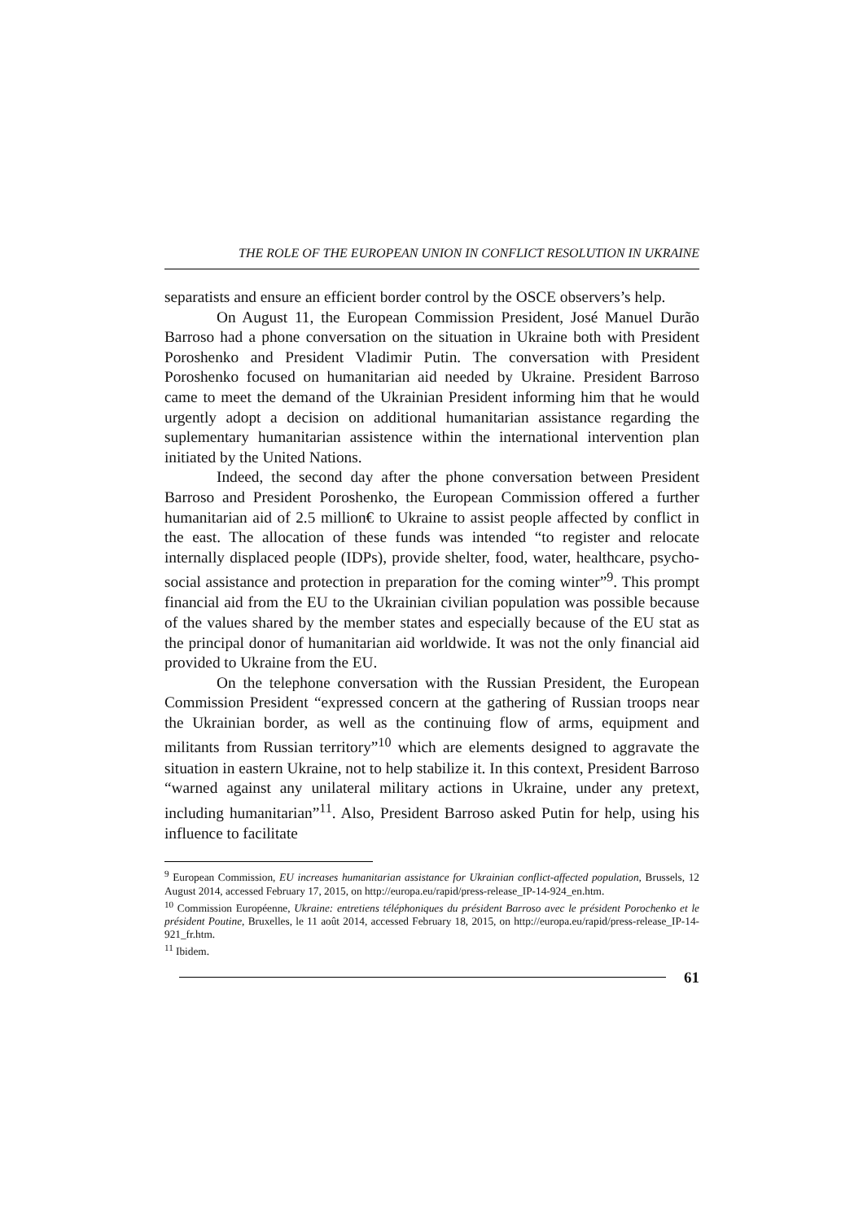THE ROLE OF THE EUROPEAN UNION IN CONFLICT RESOLUTION IN UKRAINE
separatists and ensure an efficient border control by the OSCE observers’s help.
On August 11, the European Commission President, José Manuel Durão Barroso had a phone conversation on the situation in Ukraine both with President Poroshenko and President Vladimir Putin. The conversation with President Poroshenko focused on humanitarian aid needed by Ukraine. President Barroso came to meet the demand of the Ukrainian President informing him that he would urgently adopt a decision on additional humanitarian assistance regarding the suplementary humanitarian assistence within the international intervention plan initiated by the United Nations.
Indeed, the second day after the phone conversation between President Barroso and President Poroshenko, the European Commission offered a further humanitarian aid of 2.5 million€ to Ukraine to assist people affected by conflict in the east. The allocation of these funds was intended “to register and relocate internally displaced people (IDPs), provide shelter, food, water, healthcare, psycho-social assistance and protection in preparation for the coming winter”<sup>9</sup>. This prompt financial aid from the EU to the Ukrainian civilian population was possible because of the values shared by the member states and especially because of the EU stat as the principal donor of humanitarian aid worldwide. It was not the only financial aid provided to Ukraine from the EU.
On the telephone conversation with the Russian President, the European Commission President “expressed concern at the gathering of Russian troops near the Ukrainian border, as well as the continuing flow of arms, equipment and militants from Russian territory”<sup>10</sup> which are elements designed to aggravate the situation in eastern Ukraine, not to help stabilize it. In this context, President Barroso “warned against any unilateral military actions in Ukraine, under any pretext, including humanitarian”<sup>11</sup>. Also, President Barroso asked Putin for help, using his influence to facilitate
<sup>9</sup> European Commission, EU increases humanitarian assistance for Ukrainian conflict-affected population, Brussels, 12 August 2014, accessed February 17, 2015, on http://europa.eu/rapid/press-release_IP-14-924_en.htm.
<sup>10</sup> Commission Européenne, Ukraine: entretiens téléphoniques du président Barroso avec le président Porochenko et le président Poutine, Bruxelles, le 11 août 2014, accessed February 18, 2015, on http://europa.eu/rapid/press-release_IP-14-921_fr.htm.
<sup>11</sup> Ibidem.
61